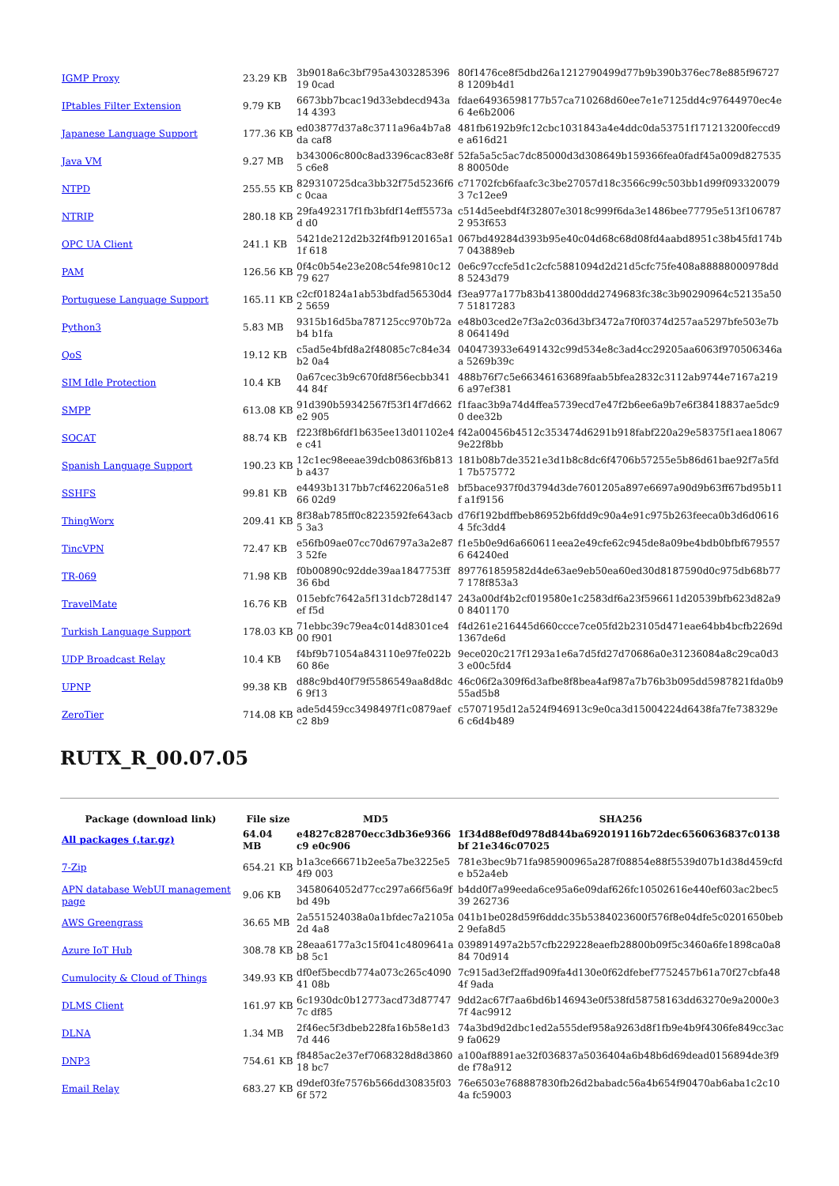| IGMP Proxy | 23.29 KB | 3b9018a6c3bf795a430328539619 0cad | 80f1476ce8f5dbd26a1212790499d77b9b390b376ec78e885f967278 1209b4d1 |
| IPtables Filter Extension | 9.79 KB | 6673bb7bcac19d33ebdecd943a14 4393 | fdae64936598177b57ca710268d60ee7e1e7125dd4c97644970ec4e6 4e6b2006 |
| Japanese Language Support | 177.36 KB | ed03877d37a8c3711a96a4b7a8da caf8 | 481fb6192b9fc12cbc1031843a4e4ddc0da53751f171213200feccd9e a616d21 |
| Java VM | 9.27 MB | b343006c800c8ad3396cac83e8f5 c6e8 | 52fa5a5c5ac7dc85000d3d308649b159366fea0fadf45a009d8275358 80050de |
| NTPD | 255.55 KB | 829310725dca3bb32f75d5236f6c 0caa | c71702fcb6faafc3c3be27057d18c3566c99c503bb1d99f0933200793 7c12ee9 |
| NTRIP | 280.18 KB | 29fa492317f1fb3bfdf14eff5573ad d0 | c514d5eebdf4f32807e3018c999f6da3e1486bee77795e513f1067872 953f653 |
| OPC UA Client | 241.1 KB | 5421de212d2b32f4fb9120165a11f 618 | 067bd49284d393b95e40c04d68c68d08fd4aabd8951c38b45fd174b7 043889eb |
| PAM | 126.56 KB | 0f4c0b54e23e208c54fe9810c1279 627 | 0e6c97ccfe5d1c2cfc5881094d2d21d5cfc75fe408a88888000978dd8 5243d79 |
| Portuguese Language Support | 165.11 KB | c2cf01824a1ab53bdfad56530d42 5659 | f3ea977a177b83b413800ddd2749683fc38c3b90290964c52135a507 51817283 |
| Python3 | 5.83 MB | 9315b16d5ba787125cc970b72ab4 b1fa | e48b03ced2e7f3a2c036d3bf3472a7f0f0374d257aa5297bfe503e7b8 064149d |
| QoS | 19.12 KB | c5ad5e4bfd8a2f48085c7c84e34b2 0a4 | 040473933e6491432c99d534e8c3ad4cc29205aa6063f970506346aa 5269b39c |
| SIM Idle Protection | 10.4 KB | 0a67cec3b9c670fd8f56ecbb34144 84f | 488b76f7c5e66346163689faab5bfea2832c3112ab9744e7167a2196 a97ef381 |
| SMPP | 613.08 KB | 91d390b59342567f53f14f7d662e2 905 | f1faac3b9a74d4ffea5739ecd7e47f2b6ee6a9b7e6f38418837ae5dc90 dee32b |
| SOCAT | 88.74 KB | f223f8b6fdf1b635ee13d01102e4e c41 | f42a00456b4512c353474d6291b918fabf220a29e58375f1aea18067 9e22f8bb |
| Spanish Language Support | 190.23 KB | 12c1ec98eeae39dcb0863f6b813b a437 | 181b08b7de3521e3d1b8c8dc6f4706b57255e5b86d61bae92f7a5fd1 7b575772 |
| SSHFS | 99.81 KB | e4493b1317bb7cf462206a51e866 02d9 | bf5bace937f0d3794d3de7601205a897e6697a90d9b63ff67bd95b11f a1f9156 |
| ThingWorx | 209.41 KB | 8f38ab785ff0c8223592fe643acb5 3a3 | d76f192bdffbeb86952b6fdd9c90a4e91c975b263feeca0b3d6d06164 5fc3dd4 |
| TincVPN | 72.47 KB | e56fb09ae07cc70d6797a3a2e873 52fe | f1e5b0e9d6a660611eea2e49cfe62c945de8a09be4bdb0bfbf6795576 64240ed |
| TR-069 | 71.98 KB | f0b00890c92dde39aa1847753ff36 6bd | 897761859582d4de63ae9eb50ea60ed30d8187590d0c975db68b777 178f853a3 |
| TravelMate | 16.76 KB | 015ebfc7642a5f131dcb728d147ef f5d | 243a00df4b2cf019580e1c2583df6a23f596611d20539bfb623d82a90 8401170 |
| Turkish Language Support | 178.03 KB | 71ebbc39c79ea4c014d8301ce400 f901 | f4d261e216445d660ccce7ce05fd2b23105d471eae64bb4bcfb2269d 1367de6d |
| UDP Broadcast Relay | 10.4 KB | f4bf9b71054a843110e97fe022b60 86e | 9ece020c217f1293a1e6a7d5fd27d70686a0e31236084a8c29ca0d33 e00c5fd4 |
| UPNP | 99.38 KB | d88c9bd40f79f5586549aa8d8dc6 9f13 | 46c06f2a309f6d3afbe8f8bea4af987a7b76b3b095dd5987821fda0b9 55ad5b8 |
| ZeroTier | 714.08 KB | ade5d459cc3498497f1c0879aefc2 8b9 | c5707195d12a524f946913c9e0ca3d15004224d6438fa7fe738329e6 c6d4b489 |
RUTX_R_00.07.05
| Package (download link) | File size | MD5 | SHA256 |
| --- | --- | --- | --- |
| All packages (.tar.gz) | 64.04 MB | e4827c82870ecc3db36e9366c9 e0c906 | 1f34d88ef0d978d844ba692019116b72dec6560636837c0138bf 21e346c07025 |
| 7-Zip | 654.21 KB | b1a3ce66671b2ee5a7be3225e54f9 003 | 781e3bec9b71fa985900965a287f08854e88f5539d07b1d38d459cfde b52a4eb |
| APN database WebUI management page | 9.06 KB | 3458064052d77cc297a66f56a9fbd 49b | b4dd0f7a99eeda6ce95a6e09daf626fc10502616e440ef603ac2bec539 262736 |
| AWS Greengrass | 36.65 MB | 2a551524038a0a1bfdec7a2105a2d 4a8 | 041b1be028d59f6dddc35b5384023600f576f8e04dfe5c0201650beb2 9efa8d5 |
| Azure IoT Hub | 308.78 KB | 28eaa6177a3c15f041c4809641ab8 5c1 | 039891497a2b57cfb229228eaefb28800b09f5c3460a6fe1898ca0a884 70d914 |
| Cumulocity & Cloud of Things | 349.93 KB | df0ef5becdb774a073c265c409041 08b | 7c915ad3ef2ffad909fa4d130e0f62dfebef7752457b61a70f27cbfa484f 9ada |
| DLMS Client | 161.97 KB | 6c1930dc0b12773acd73d877477c df85 | 9dd2ac67f7aa6bd6b146943e0f538fd58758163dd63270e9a2000e37f 4ac9912 |
| DLNA | 1.34 MB | 2f46ec5f3dbeb228fa16b58e1d37d 446 | 74a3bd9d2dbc1ed2a555def958a9263d8f1fb9e4b9f4306fe849cc3ac9 fa0629 |
| DNP3 | 754.61 KB | f8485ac2e37ef7068328d8d386018 bc7 | a100af8891ae32f036837a5036404a6b48b6d69dead0156894de3f9de f78a912 |
| Email Relay | 683.27 KB | d9def03fe7576b566dd30835f036f 572 | 76e6503e768887830fb26d2babadc56a4b654f90470ab6aba1c2c104a fc59003 |